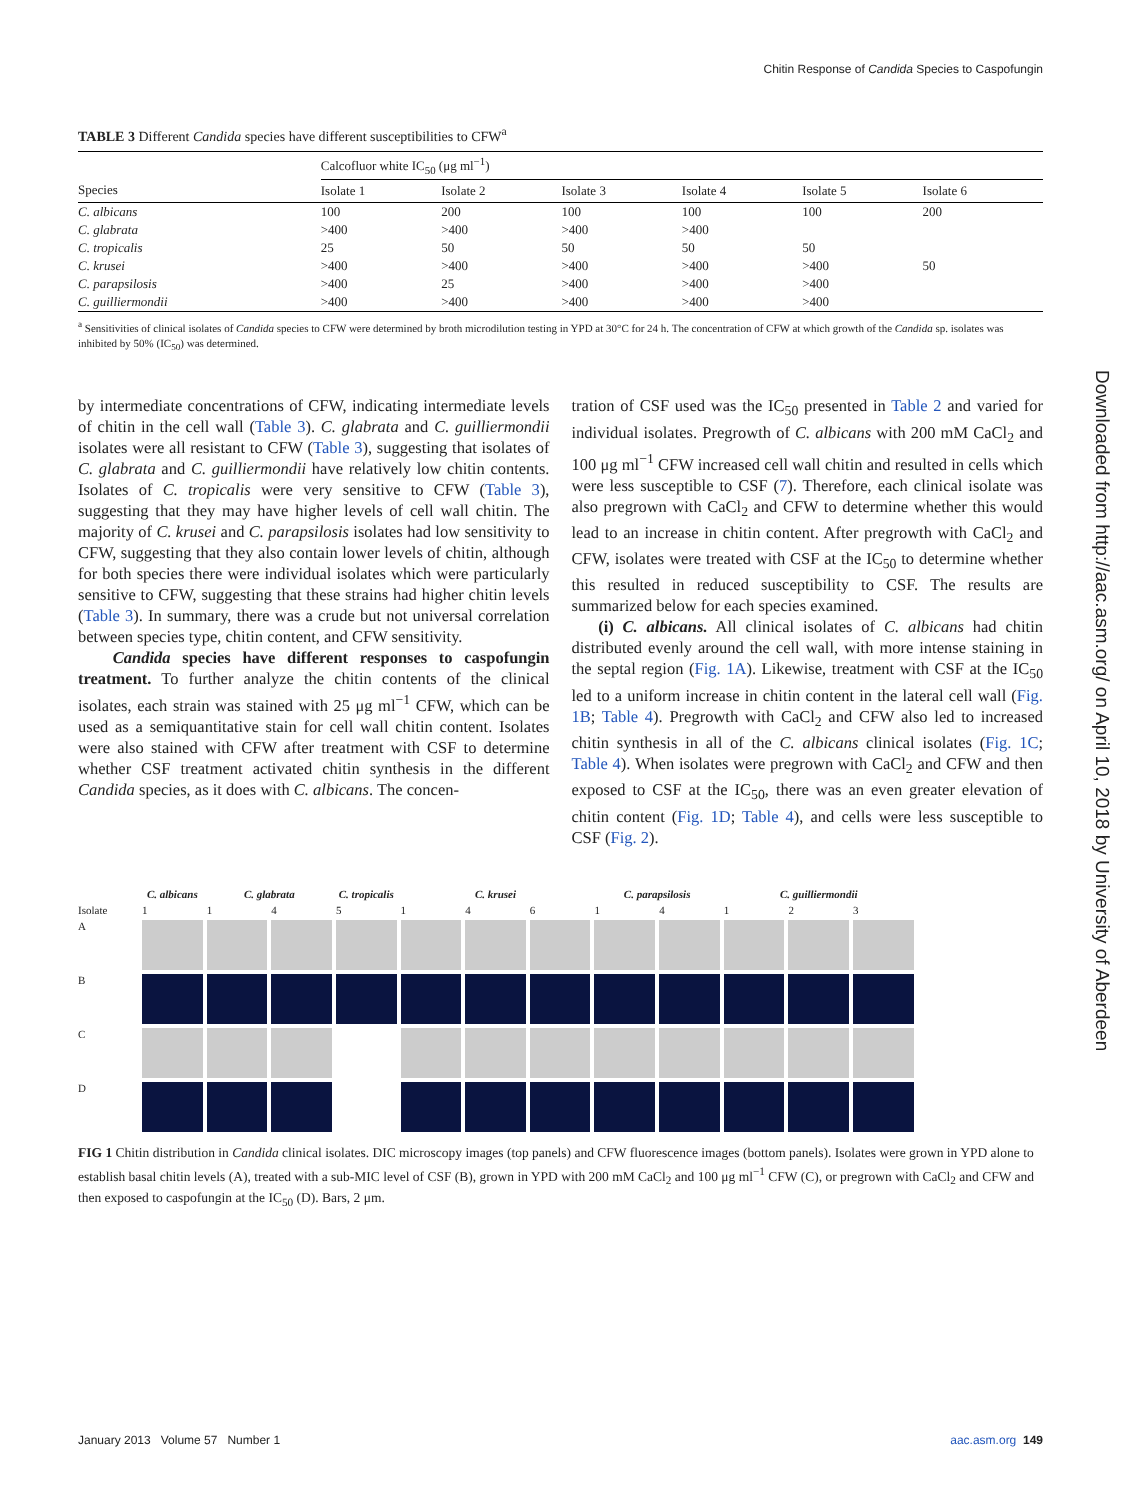Chitin Response of Candida Species to Caspofungin
TABLE 3 Different Candida species have different susceptibilities to CFW<sup>a</sup>
| | Calcofluor white IC<sub>50</sub> (μg ml<sup>−1</sup>) | | | | | |
| --- | --- | --- | --- | --- | --- | --- |
| Species | Isolate 1 | Isolate 2 | Isolate 3 | Isolate 4 | Isolate 5 | Isolate 6 |
| C. albicans | 100 | 200 | 100 | 100 | 100 | 200 |
| C. glabrata | >400 | >400 | >400 | >400 | | |
| C. tropicalis | 25 | 50 | 50 | 50 | 50 | |
| C. krusei | >400 | >400 | >400 | >400 | >400 | 50 |
| C. parapsilosis | >400 | 25 | >400 | >400 | >400 | |
| C. guilliermondii | >400 | >400 | >400 | >400 | >400 | |
<sup>a</sup> Sensitivities of clinical isolates of Candida species to CFW were determined by broth microdilution testing in YPD at 30°C for 24 h. The concentration of CFW at which growth of the Candida sp. isolates was inhibited by 50% (IC<sub>50</sub>) was determined.
by intermediate concentrations of CFW, indicating intermediate levels of chitin in the cell wall (Table 3). C. glabrata and C. guilliermondii isolates were all resistant to CFW (Table 3), suggesting that isolates of C. glabrata and C. guilliermondii have relatively low chitin contents. Isolates of C. tropicalis were very sensitive to CFW (Table 3), suggesting that they may have higher levels of cell wall chitin. The majority of C. krusei and C. parapsilosis isolates had low sensitivity to CFW, suggesting that they also contain lower levels of chitin, although for both species there were individual isolates which were particularly sensitive to CFW, suggesting that these strains had higher chitin levels (Table 3). In summary, there was a crude but not universal correlation between species type, chitin content, and CFW sensitivity.
Candida species have different responses to caspofungin treatment. To further analyze the chitin contents of the clinical isolates, each strain was stained with 25 μg ml<sup>−1</sup> CFW, which can be used as a semiquantitative stain for cell wall chitin content. Isolates were also stained with CFW after treatment with CSF to determine whether CSF treatment activated chitin synthesis in the different Candida species, as it does with C. albicans. The concen-
tration of CSF used was the IC<sub>50</sub> presented in Table 2 and varied for individual isolates. Pregrowth of C. albicans with 200 mM CaCl<sub>2</sub> and 100 μg ml<sup>−1</sup> CFW increased cell wall chitin and resulted in cells which were less susceptible to CSF (7). Therefore, each clinical isolate was also pregrown with CaCl<sub>2</sub> and CFW to determine whether this would lead to an increase in chitin content. After pregrowth with CaCl<sub>2</sub> and CFW, isolates were treated with CSF at the IC<sub>50</sub> to determine whether this resulted in reduced susceptibility to CSF. The results are summarized below for each species examined.
(i) C. albicans. All clinical isolates of C. albicans had chitin distributed evenly around the cell wall, with more intense staining in the septal region (Fig. 1A). Likewise, treatment with CSF at the IC<sub>50</sub> led to a uniform increase in chitin content in the lateral cell wall (Fig. 1B; Table 4). Pregrowth with CaCl<sub>2</sub> and CFW also led to increased chitin synthesis in all of the C. albicans clinical isolates (Fig. 1C; Table 4). When isolates were pregrown with CaCl<sub>2</sub> and CFW and then exposed to CSF at the IC<sub>50</sub>, there was an even greater elevation of chitin content (Fig. 1D; Table 4), and cells were less susceptible to CSF (Fig. 2).
C. albicans C. glabrata C. tropicalis C. krusei C. parapsilosis C. guilliermondii Isolate 114514614123 A
B
C
D
FIG 1 Chitin distribution in Candida clinical isolates. DIC microscopy images (top panels) and CFW fluorescence images (bottom panels). Isolates were grown in YPD alone to establish basal chitin levels (A), treated with a sub-MIC level of CSF (B), grown in YPD with 200 mM CaCl<sub>2</sub> and 100 μg ml<sup>−1</sup> CFW (C), or pregrown with CaCl<sub>2</sub> and CFW and then exposed to caspofungin at the IC<sub>50</sub> (D). Bars, 2 μm.
January 2013 Volume 57 Number 1 aac.asm.org 149
Downloaded from http://aac.asm.org/ on April 10, 2018 by University of Aberdeen